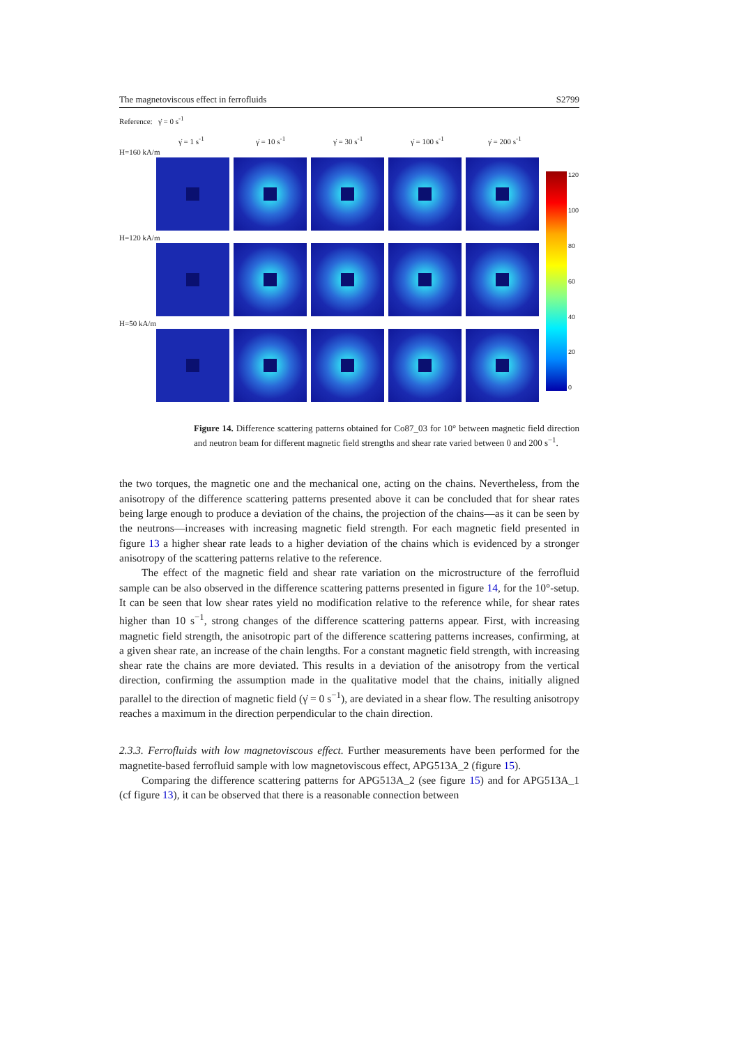The magnetoviscous effect in ferrofluids S2799
Reference: γ̇ = 0 s<sup>-1</sup>
γ̇ = 1 s<sup>-1</sup> γ̇ = 10 s<sup>-1</sup> γ̇ = 30 s<sup>-1</sup> γ̇ = 100 s<sup>-1</sup> γ̇ = 200 s<sup>-1</sup>
H=160 kA/m
H=120 kA/m
H=50 kA/m
120
100
80
60
40
20
0
Figure 14. Difference scattering patterns obtained for Co87_03 for 10° between magnetic field direction and neutron beam for different magnetic field strengths and shear rate varied between 0 and 200 s<sup>−1</sup>.
the two torques, the magnetic one and the mechanical one, acting on the chains. Nevertheless, from the anisotropy of the difference scattering patterns presented above it can be concluded that for shear rates being large enough to produce a deviation of the chains, the projection of the chains—as it can be seen by the neutrons—increases with increasing magnetic field strength. For each magnetic field presented in figure 13 a higher shear rate leads to a higher deviation of the chains which is evidenced by a stronger anisotropy of the scattering patterns relative to the reference.
The effect of the magnetic field and shear rate variation on the microstructure of the ferrofluid sample can be also observed in the difference scattering patterns presented in figure 14, for the 10°-setup. It can be seen that low shear rates yield no modification relative to the reference while, for shear rates higher than 10 s<sup>−1</sup>, strong changes of the difference scattering patterns appear. First, with increasing magnetic field strength, the anisotropic part of the difference scattering patterns increases, confirming, at a given shear rate, an increase of the chain lengths. For a constant magnetic field strength, with increasing shear rate the chains are more deviated. This results in a deviation of the anisotropy from the vertical direction, confirming the assumption made in the qualitative model that the chains, initially aligned parallel to the direction of magnetic field (γ̇ = 0 s<sup>−1</sup>), are deviated in a shear flow. The resulting anisotropy reaches a maximum in the direction perpendicular to the chain direction.
2.3.3. Ferrofluids with low magnetoviscous effect. Further measurements have been performed for the magnetite-based ferrofluid sample with low magnetoviscous effect, APG513A_2 (figure 15).
Comparing the difference scattering patterns for APG513A_2 (see figure 15) and for APG513A_1 (cf figure 13), it can be observed that there is a reasonable connection between